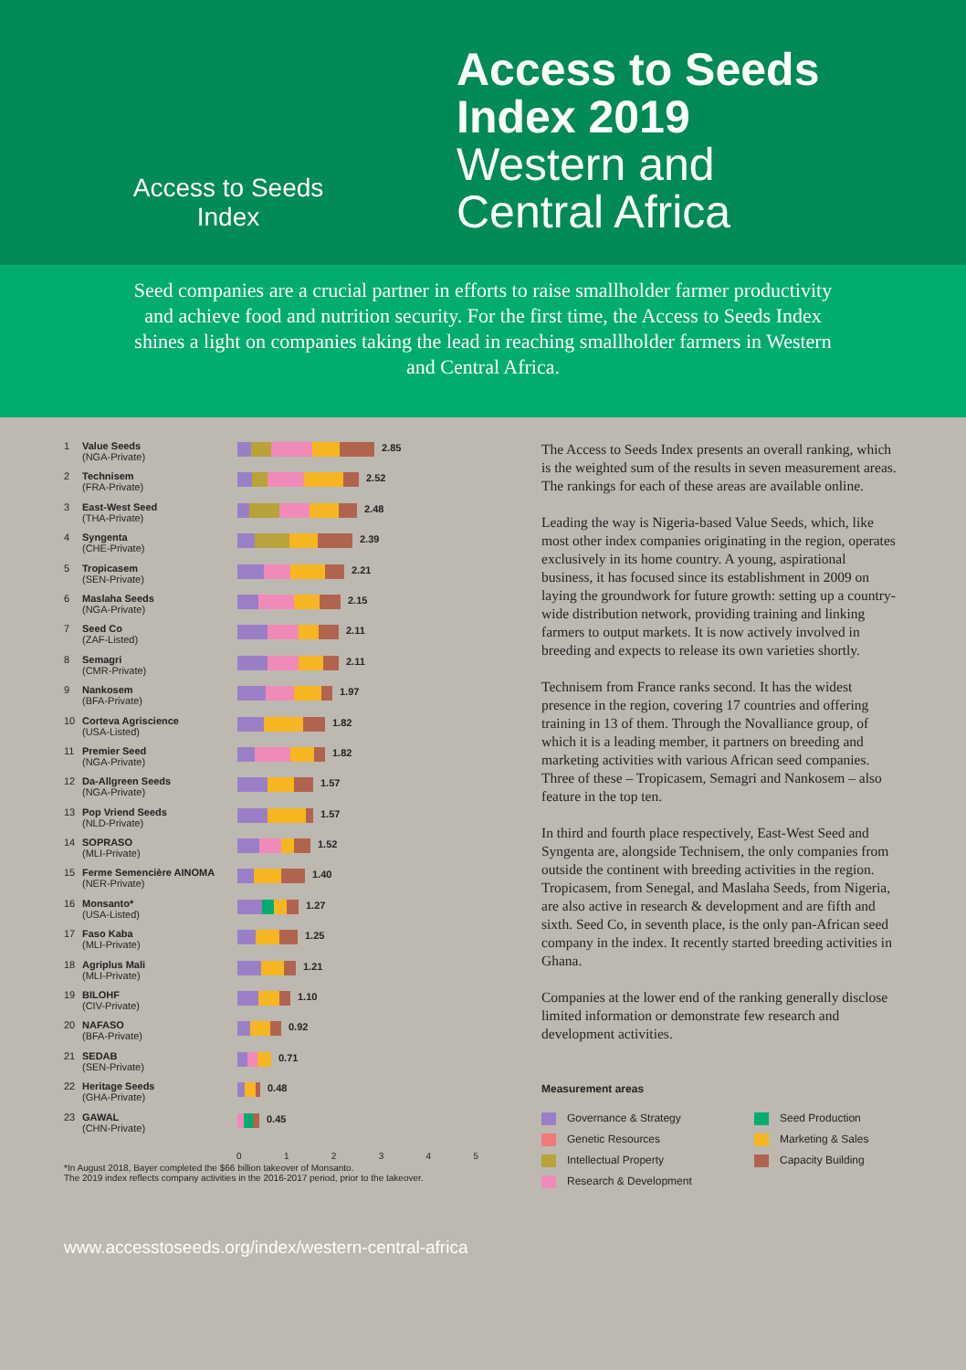Access to Seeds
Index
Access to Seeds
Index 2019
Western and
Central Africa
Seed companies are a crucial partner in efforts to raise smallholder farmer productivity and achieve food and nutrition security. For the first time, the Access to Seeds Index shines a light on companies taking the lead in reaching smallholder farmers in Western and Central Africa.
1 Value Seeds
(NGA-Private)
2.85
2 Technisem
(FRA-Private)
2.52
3 East-West Seed
(THA-Private)
2.48
4 Syngenta
(CHE-Private)
2.39
5 Tropicasem
(SEN-Private)
2.21
6 Maslaha Seeds
(NGA-Private)
2.15
7 Seed Co
(ZAF-Listed)
2.11
8 Semagri
(CMR-Private)
2.11
9 Nankosem
(BFA-Private)
1.97
10 Corteva Agriscience
(USA-Listed)
1.82
11 Premier Seed
(NGA-Private)
1.82
12 Da-Allgreen Seeds
(NGA-Private)
1.57
13 Pop Vriend Seeds
(NLD-Private)
1.57
14 SOPRASO
(MLI-Private)
1.52
15 Ferme Semencière AINOMA
(NER-Private)
1.40
16 Monsanto*
(USA-Listed)
1.27
17 Faso Kaba
(MLI-Private)
1.25
18 Agriplus Mali
(MLI-Private)
1.21
19 BILOHF
(CIV-Private)
1.10
20 NAFASO
(BFA-Private)
0.92
21 SEDAB
(SEN-Private)
0.71
22 Heritage Seeds
(GHA-Private)
0.48
23 GAWAL
(CHN-Private)
0.45
0 1 2 3 4 5
The Access to Seeds Index presents an overall ranking, which is the weighted sum of the results in seven measurement areas. The rankings for each of these areas are available online.
Leading the way is Nigeria-based Value Seeds, which, like most other index companies originating in the region, operates exclusively in its home country. A young, aspirational business, it has focused since its establishment in 2009 on laying the groundwork for future growth: setting up a country-wide distribution network, providing training and linking farmers to output markets. It is now actively involved in breeding and expects to release its own varieties shortly.
Technisem from France ranks second. It has the widest presence in the region, covering 17 countries and offering training in 13 of them. Through the Novalliance group, of which it is a leading member, it partners on breeding and marketing activities with various African seed companies. Three of these – Tropicasem, Semagri and Nankosem – also feature in the top ten.
In third and fourth place respectively, East-West Seed and Syngenta are, alongside Technisem, the only companies from outside the continent with breeding activities in the region. Tropicasem, from Senegal, and Maslaha Seeds, from Nigeria, are also active in research & development and are fifth and sixth. Seed Co, in seventh place, is the only pan-African seed company in the index. It recently started breeding activities in Ghana.
Companies at the lower end of the ranking generally disclose limited information or demonstrate few research and development activities.
Measurement areas
Governance & Strategy
Seed Production
Genetic Resources
Marketing & Sales
Intellectual Property
Capacity Building
Research & Development
*In August 2018, Bayer completed the $66 billion takeover of Monsanto.
The 2019 index reflects company activities in the 2016-2017 period, prior to the takeover.
www.accesstoseeds.org/index/western-central-africa